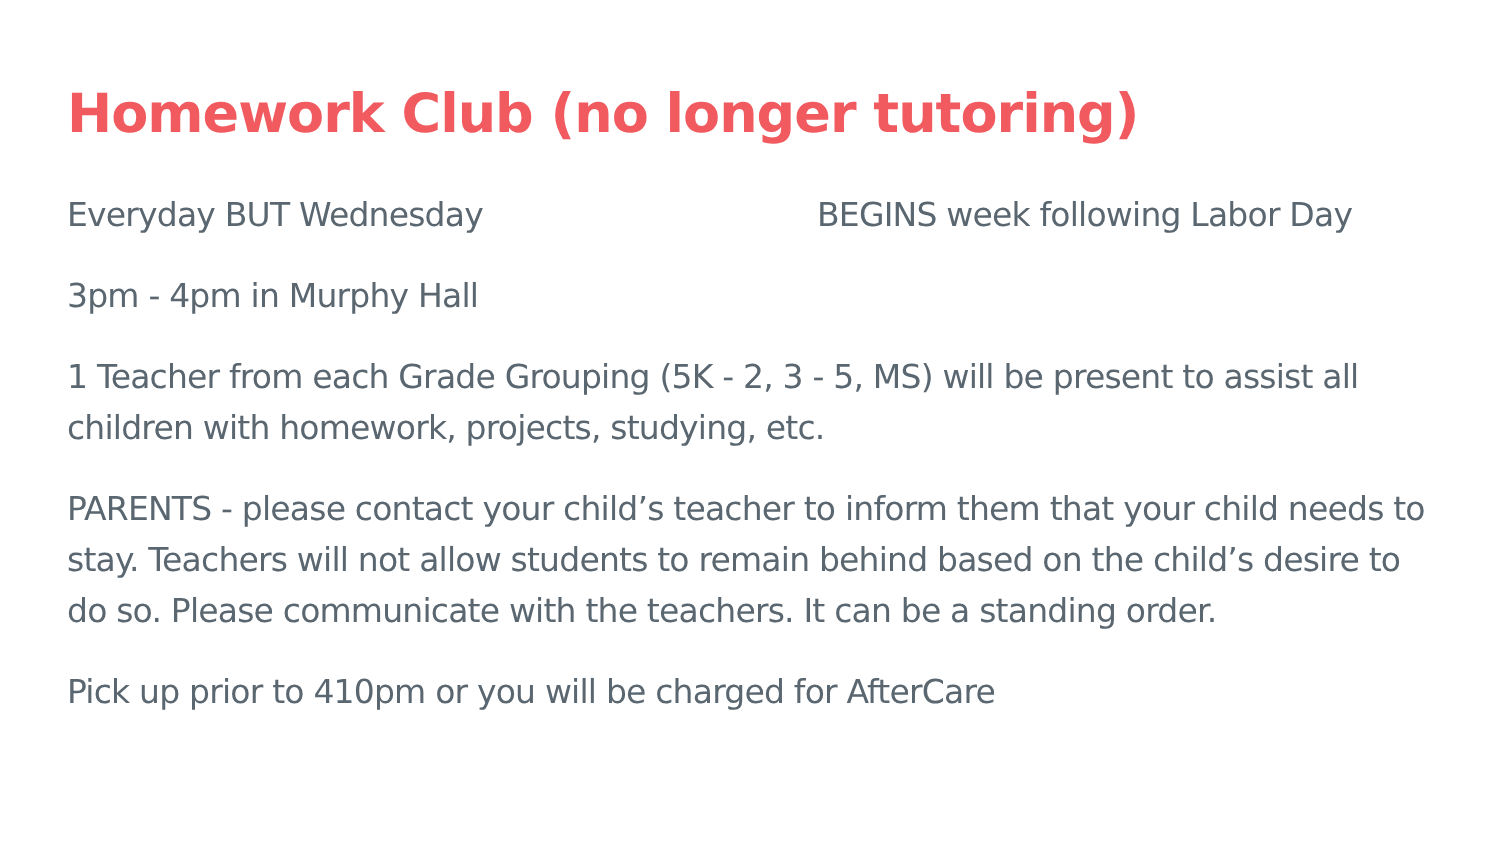Homework Club (no longer tutoring)
Everyday BUT Wednesday BEGINS week following Labor Day
3pm - 4pm in Murphy Hall
1 Teacher from each Grade Grouping (5K - 2, 3 - 5, MS) will be present to assist all children with homework, projects, studying, etc.
PARENTS - please contact your child’s teacher to inform them that your child needs to stay. Teachers will not allow students to remain behind based on the child’s desire to do so. Please communicate with the teachers. It can be a standing order.
Pick up prior to 410pm or you will be charged for AfterCare